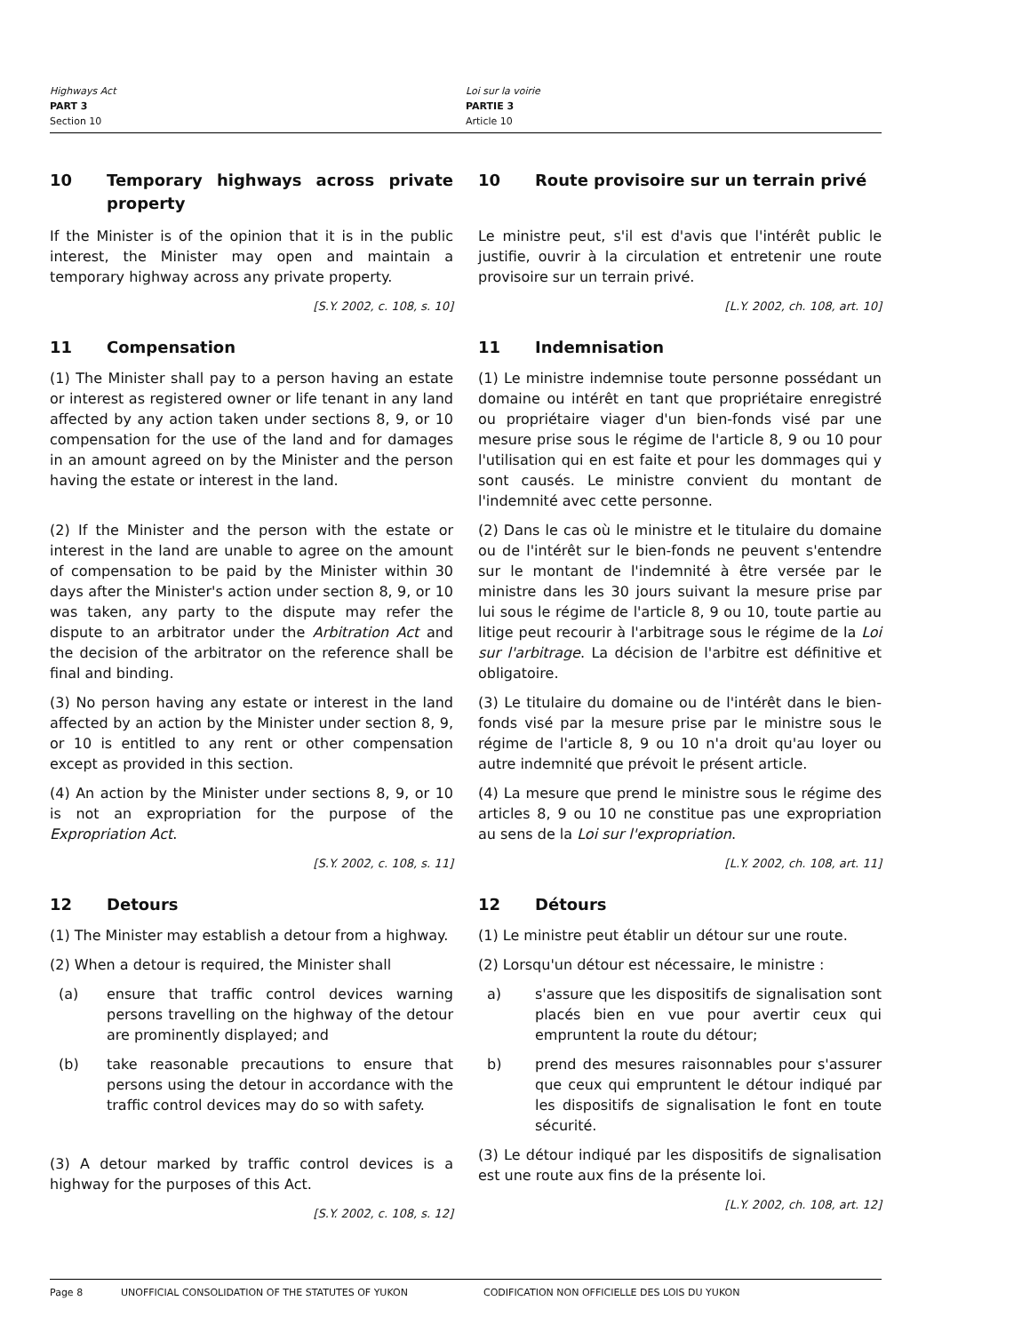Highways Act
PART 3
Section 10
Loi sur la voirie
PARTIE 3
Article 10
10 Temporary highways across private property
If the Minister is of the opinion that it is in the public interest, the Minister may open and maintain a temporary highway across any private property.
[S.Y. 2002, c. 108, s. 10]
10 Route provisoire sur un terrain privé
Le ministre peut, s'il est d'avis que l'intérêt public le justifie, ouvrir à la circulation et entretenir une route provisoire sur un terrain privé.
[L.Y. 2002, ch. 108, art. 10]
11 Compensation
(1) The Minister shall pay to a person having an estate or interest as registered owner or life tenant in any land affected by any action taken under sections 8, 9, or 10 compensation for the use of the land and for damages in an amount agreed on by the Minister and the person having the estate or interest in the land.
(2) If the Minister and the person with the estate or interest in the land are unable to agree on the amount of compensation to be paid by the Minister within 30 days after the Minister's action under section 8, 9, or 10 was taken, any party to the dispute may refer the dispute to an arbitrator under the Arbitration Act and the decision of the arbitrator on the reference shall be final and binding.
(3) No person having any estate or interest in the land affected by an action by the Minister under section 8, 9, or 10 is entitled to any rent or other compensation except as provided in this section.
(4) An action by the Minister under sections 8, 9, or 10 is not an expropriation for the purpose of the Expropriation Act.
[S.Y. 2002, c. 108, s. 11]
11 Indemnisation
(1) Le ministre indemnise toute personne possédant un domaine ou intérêt en tant que propriétaire enregistré ou propriétaire viager d'un bien-fonds visé par une mesure prise sous le régime de l'article 8, 9 ou 10 pour l'utilisation qui en est faite et pour les dommages qui y sont causés. Le ministre convient du montant de l'indemnité avec cette personne.
(2) Dans le cas où le ministre et le titulaire du domaine ou de l'intérêt sur le bien-fonds ne peuvent s'entendre sur le montant de l'indemnité à être versée par le ministre dans les 30 jours suivant la mesure prise par lui sous le régime de l'article 8, 9 ou 10, toute partie au litige peut recourir à l'arbitrage sous le régime de la Loi sur l'arbitrage. La décision de l'arbitre est définitive et obligatoire.
(3) Le titulaire du domaine ou de l'intérêt dans le bien-fonds visé par la mesure prise par le ministre sous le régime de l'article 8, 9 ou 10 n'a droit qu'au loyer ou autre indemnité que prévoit le présent article.
(4) La mesure que prend le ministre sous le régime des articles 8, 9 ou 10 ne constitue pas une expropriation au sens de la Loi sur l'expropriation.
[L.Y. 2002, ch. 108, art. 11]
12 Detours
(1) The Minister may establish a detour from a highway.
(2) When a detour is required, the Minister shall
(a) ensure that traffic control devices warning persons travelling on the highway of the detour are prominently displayed; and
(b) take reasonable precautions to ensure that persons using the detour in accordance with the traffic control devices may do so with safety.
(3) A detour marked by traffic control devices is a highway for the purposes of this Act.
[S.Y. 2002, c. 108, s. 12]
12 Détours
(1) Le ministre peut établir un détour sur une route.
(2) Lorsqu'un détour est nécessaire, le ministre :
a) s'assure que les dispositifs de signalisation sont placés bien en vue pour avertir ceux qui empruntent la route du détour;
b) prend des mesures raisonnables pour s'assurer que ceux qui empruntent le détour indiqué par les dispositifs de signalisation le font en toute sécurité.
(3) Le détour indiqué par les dispositifs de signalisation est une route aux fins de la présente loi.
[L.Y. 2002, ch. 108, art. 12]
Page 8 UNOFFICIAL CONSOLIDATION OF THE STATUTES OF YUKON CODIFICATION NON OFFICIELLE DES LOIS DU YUKON